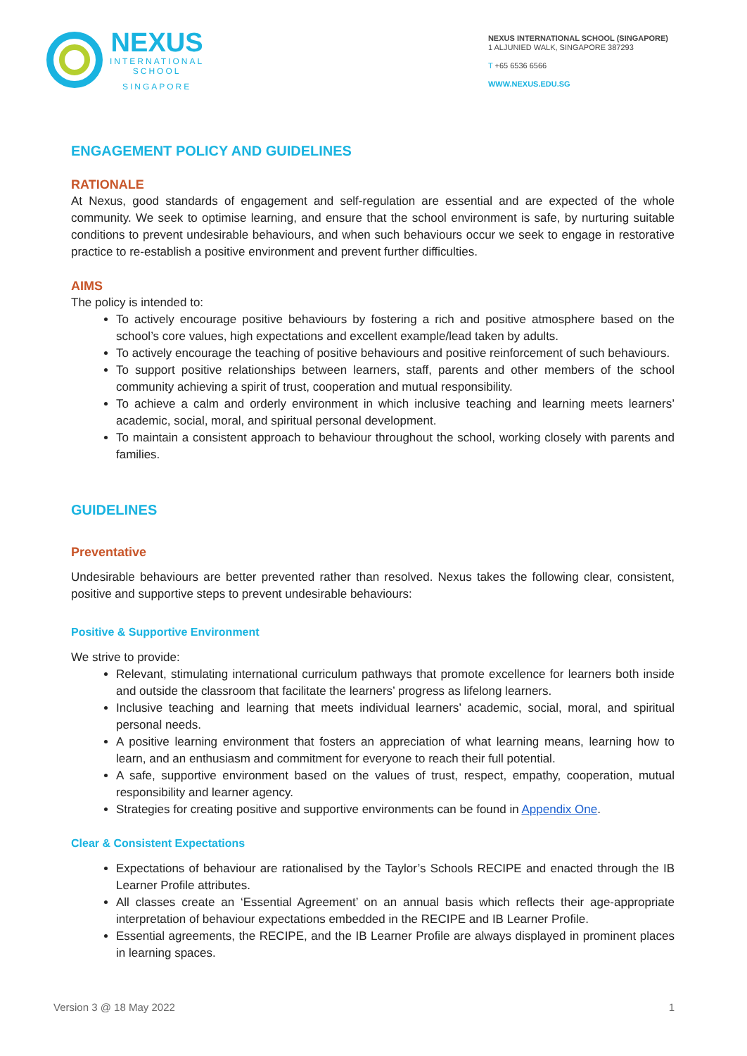NEXUS
INTERNATIONAL
SCHOOL
SINGAPORE
NEXUS INTERNATIONAL SCHOOL (SINGAPORE)
1 ALJUNIED WALK, SINGAPORE 387293
T +65 6536 6566
WWW.NEXUS.EDU.SG
ENGAGEMENT POLICY AND GUIDELINES
RATIONALE
At Nexus, good standards of engagement and self-regulation are essential and are expected of the whole community. We seek to optimise learning, and ensure that the school environment is safe, by nurturing suitable conditions to prevent undesirable behaviours, and when such behaviours occur we seek to engage in restorative practice to re-establish a positive environment and prevent further difficulties.
AIMS
The policy is intended to:
To actively encourage positive behaviours by fostering a rich and positive atmosphere based on the school’s core values, high expectations and excellent example/lead taken by adults.
To actively encourage the teaching of positive behaviours and positive reinforcement of such behaviours.
To support positive relationships between learners, staff, parents and other members of the school community achieving a spirit of trust, cooperation and mutual responsibility.
To achieve a calm and orderly environment in which inclusive teaching and learning meets learners’ academic, social, moral, and spiritual personal development.
To maintain a consistent approach to behaviour throughout the school, working closely with parents and families.
GUIDELINES
Preventative
Undesirable behaviours are better prevented rather than resolved. Nexus takes the following clear, consistent, positive and supportive steps to prevent undesirable behaviours:
Positive & Supportive Environment
We strive to provide:
Relevant, stimulating international curriculum pathways that promote excellence for learners both inside and outside the classroom that facilitate the learners’ progress as lifelong learners.
Inclusive teaching and learning that meets individual learners’ academic, social, moral, and spiritual personal needs.
A positive learning environment that fosters an appreciation of what learning means, learning how to learn, and an enthusiasm and commitment for everyone to reach their full potential.
A safe, supportive environment based on the values of trust, respect, empathy, cooperation, mutual responsibility and learner agency.
Strategies for creating positive and supportive environments can be found in Appendix One.
Clear & Consistent Expectations
Expectations of behaviour are rationalised by the Taylor’s Schools RECIPE and enacted through the IB Learner Profile attributes.
All classes create an ‘Essential Agreement’ on an annual basis which reflects their age-appropriate interpretation of behaviour expectations embedded in the RECIPE and IB Learner Profile.
Essential agreements, the RECIPE, and the IB Learner Profile are always displayed in prominent places in learning spaces.
Version 3 @ 18 May 2022 1